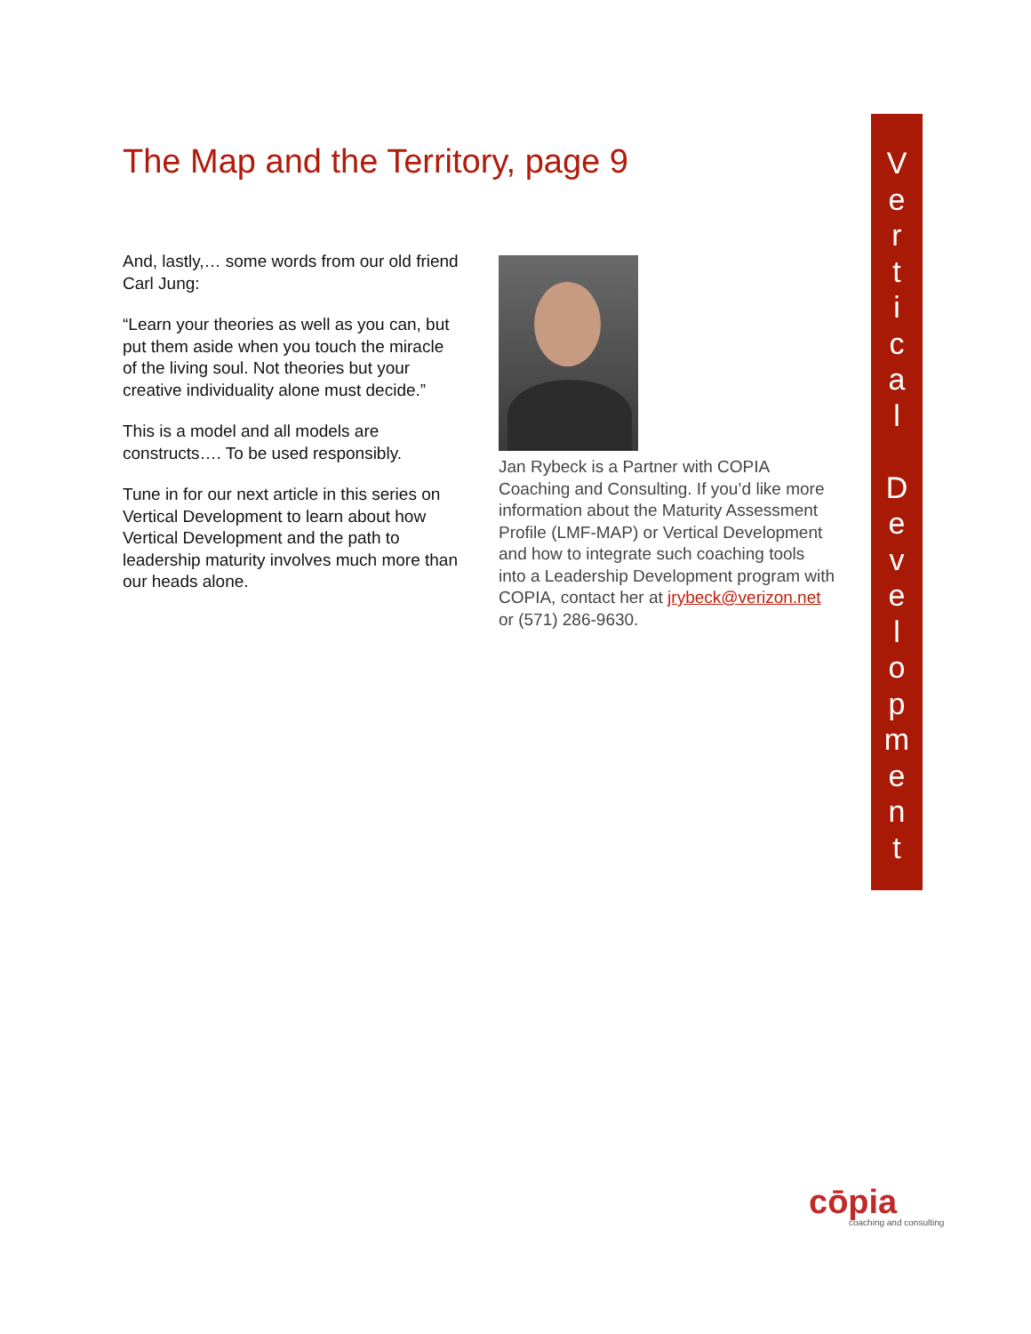The Map and the Territory, page 9
And, lastly,… some words from our old friend Carl Jung:
“Learn your theories as well as you can, but put them aside when you touch the miracle of the living soul. Not theories but your creative individuality alone must decide.”
This is a model and all models are constructs…. To be used responsibly.
Tune in for our next article in this series on Vertical Development to learn about how Vertical Development and the path to leadership maturity involves much more than our heads alone.
Jan Rybeck is a Partner with COPIA Coaching and Consulting. If you’d like more information about the Maturity Assessment Profile (LMF-MAP) or Vertical Development and how to integrate such coaching tools into a Leadership Development program with COPIA, contact her at jrybeck@verizon.net or (571) 286-9630.
V
e
r
t
i
c
a
l
D
e
v
e
l
o
p
m
e
n
t
cōpia
coaching and consulting